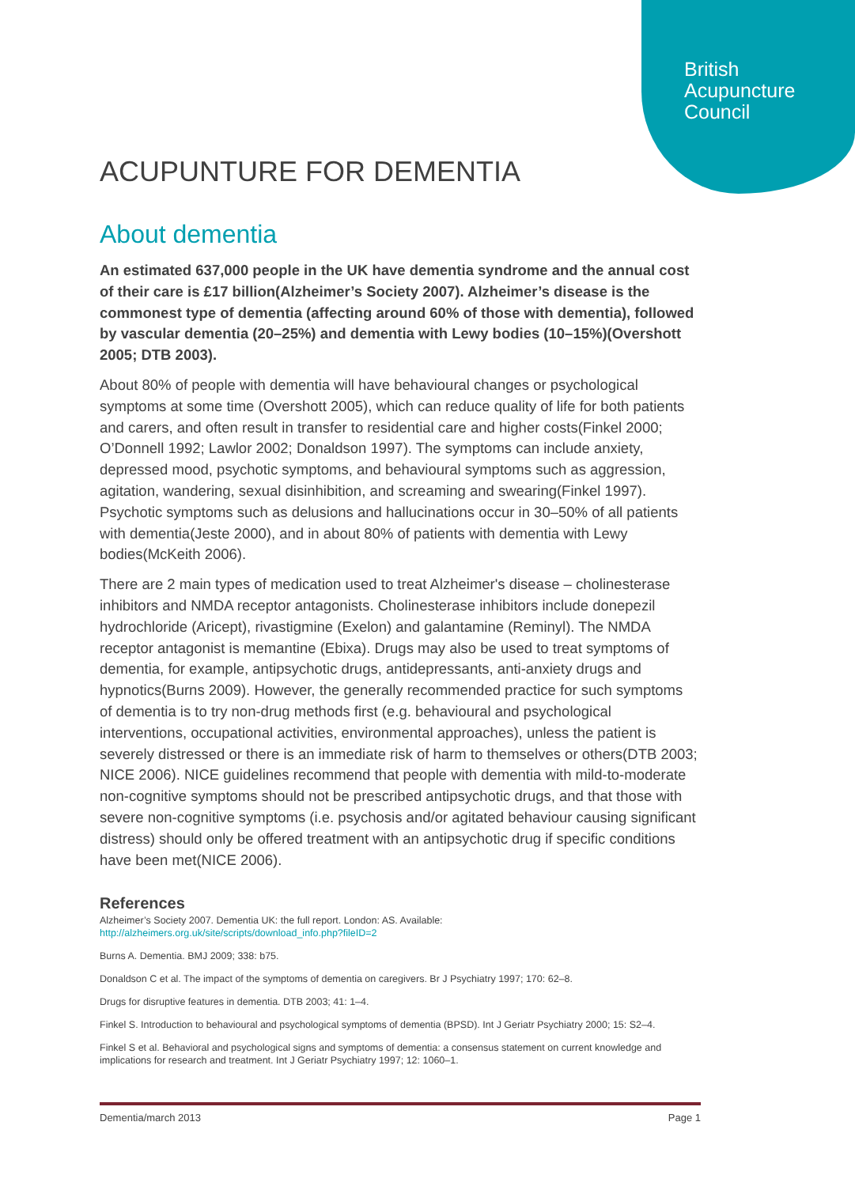British
Acupuncture
Council
ACUPUNTURE FOR DEMENTIA
About dementia
An estimated 637,000 people in the UK have dementia syndrome and the annual cost of their care is £17 billion(Alzheimer’s Society 2007). Alzheimer’s disease is the commonest type of dementia (affecting around 60% of those with dementia), followed by vascular dementia (20–25%) and dementia with Lewy bodies (10–15%)(Overshott 2005; DTB 2003).
About 80% of people with dementia will have behavioural changes or psychological symptoms at some time (Overshott 2005), which can reduce quality of life for both patients and carers, and often result in transfer to residential care and higher costs(Finkel 2000; O’Donnell 1992; Lawlor 2002; Donaldson 1997). The symptoms can include anxiety, depressed mood, psychotic symptoms, and behavioural symptoms such as aggression, agitation, wandering, sexual disinhibition, and screaming and swearing(Finkel 1997). Psychotic symptoms such as delusions and hallucinations occur in 30–50% of all patients with dementia(Jeste 2000), and in about 80% of patients with dementia with Lewy bodies(McKeith 2006).
There are 2 main types of medication used to treat Alzheimer's disease – cholinesterase inhibitors and NMDA receptor antagonists. Cholinesterase inhibitors include donepezil hydrochloride (Aricept), rivastigmine (Exelon) and galantamine (Reminyl). The NMDA receptor antagonist is memantine (Ebixa). Drugs may also be used to treat symptoms of dementia, for example, antipsychotic drugs, antidepressants, anti-anxiety drugs and hypnotics(Burns 2009). However, the generally recommended practice for such symptoms of dementia is to try non-drug methods first (e.g. behavioural and psychological interventions, occupational activities, environmental approaches), unless the patient is severely distressed or there is an immediate risk of harm to themselves or others(DTB 2003; NICE 2006). NICE guidelines recommend that people with dementia with mild-to-moderate non-cognitive symptoms should not be prescribed antipsychotic drugs, and that those with severe non-cognitive symptoms (i.e. psychosis and/or agitated behaviour causing significant distress) should only be offered treatment with an antipsychotic drug if specific conditions have been met(NICE 2006).
References
Alzheimer’s Society 2007. Dementia UK: the full report. London: AS. Available:
http://alzheimers.org.uk/site/scripts/download_info.php?fileID=2
Burns A. Dementia. BMJ 2009; 338: b75.
Donaldson C et al. The impact of the symptoms of dementia on caregivers. Br J Psychiatry 1997; 170: 62–8.
Drugs for disruptive features in dementia. DTB 2003; 41: 1–4.
Finkel S. Introduction to behavioural and psychological symptoms of dementia (BPSD). Int J Geriatr Psychiatry 2000; 15: S2–4.
Finkel S et al. Behavioral and psychological signs and symptoms of dementia: a consensus statement on current knowledge and implications for research and treatment. Int J Geriatr Psychiatry 1997; 12: 1060–1.
Dementia/march 2013 Page 1